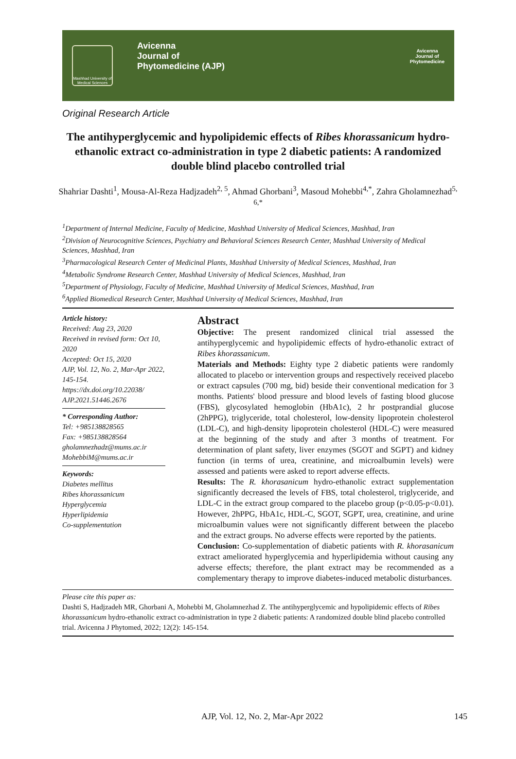Mashhad University of Medical Sciences
Avicenna
Journal of
Phytomedicine (AJP)
Avicenna
Journal of
Phytomedicine
Original Research Article
The antihyperglycemic and hypolipidemic effects of Ribes khorassanicum hydro-ethanolic extract co-administration in type 2 diabetic patients: A randomized double blind placebo controlled trial
Shahriar Dashti<sup>1</sup>, Mousa-Al-Reza Hadjzadeh<sup>2, 5</sup>, Ahmad Ghorbani<sup>3</sup>, Masoud Mohebbi<sup>4,*</sup>, Zahra Gholamnezhad<sup>5, 6,*</sup>
<sup>1</sup> Department of Internal Medicine, Faculty of Medicine, Mashhad University of Medical Sciences, Mashhad, Iran
<sup>2</sup> Division of Neurocognitive Sciences, Psychiatry and Behavioral Sciences Research Center, Mashhad University of Medical Sciences, Mashhad, Iran
<sup>3</sup> Pharmacological Research Center of Medicinal Plants, Mashhad University of Medical Sciences, Mashhad, Iran
<sup>4</sup> Metabolic Syndrome Research Center, Mashhad University of Medical Sciences, Mashhad, Iran
<sup>5</sup> Department of Physiology, Faculty of Medicine, Mashhad University of Medical Sciences, Mashhad, Iran
<sup>6</sup> Applied Biomedical Research Center, Mashhad University of Medical Sciences, Mashhad, Iran
Article history:
Received: Aug 23, 2020
Received in revised form: Oct 10, 2020
Accepted: Oct 15, 2020
AJP, Vol. 12, No. 2, Mar-Apr 2022, 145-154.
https://dx.doi.org/10.22038/ AJP.2021.51446.2676
* Corresponding Author:
Tel: +985138828565
Fax: +985138828564
gholamnezhadz@mums.ac.ir
MohebbiM@mums.ac.ir
Keywords:
Diabetes mellitus
Ribes khorassanicum
Hyperglycemia
Hyperlipidemia
Co-supplementation
Abstract
Objective: The present randomized clinical trial assessed the antihyperglycemic and hypolipidemic effects of hydro-ethanolic extract of Ribes khorassanicum.
Materials and Methods: Eighty type 2 diabetic patients were randomly allocated to placebo or intervention groups and respectively received placebo or extract capsules (700 mg, bid) beside their conventional medication for 3 months. Patients' blood pressure and blood levels of fasting blood glucose (FBS), glycosylated hemoglobin (HbA1c), 2 hr postprandial glucose (2hPPG), triglyceride, total cholesterol, low-density lipoprotein cholesterol (LDL-C), and high-density lipoprotein cholesterol (HDL-C) were measured at the beginning of the study and after 3 months of treatment. For determination of plant safety, liver enzymes (SGOT and SGPT) and kidney function (in terms of urea, creatinine, and microalbumin levels) were assessed and patients were asked to report adverse effects.
Results: The R. khorasanicum hydro-ethanolic extract supplementation significantly decreased the levels of FBS, total cholesterol, triglyceride, and LDL-C in the extract group compared to the placebo group (p<0.05-p<0.01). However, 2hPPG, HbA1c, HDL-C, SGOT, SGPT, urea, creatinine, and urine microalbumin values were not significantly different between the placebo and the extract groups. No adverse effects were reported by the patients.
Conclusion: Co-supplementation of diabetic patients with R. khorasanicum extract ameliorated hyperglycemia and hyperlipidemia without causing any adverse effects; therefore, the plant extract may be recommended as a complementary therapy to improve diabetes-induced metabolic disturbances.
Please cite this paper as:
Dashti S, Hadjzadeh MR, Ghorbani A, Mohebbi M, Gholamnezhad Z. The antihyperglycemic and hypolipidemic effects of Ribes khorassanicum hydro-ethanolic extract co-administration in type 2 diabetic patients: A randomized double blind placebo controlled trial. Avicenna J Phytomed, 2022; 12(2): 145-154.
AJP, Vol. 12, No. 2, Mar-Apr 2022 145